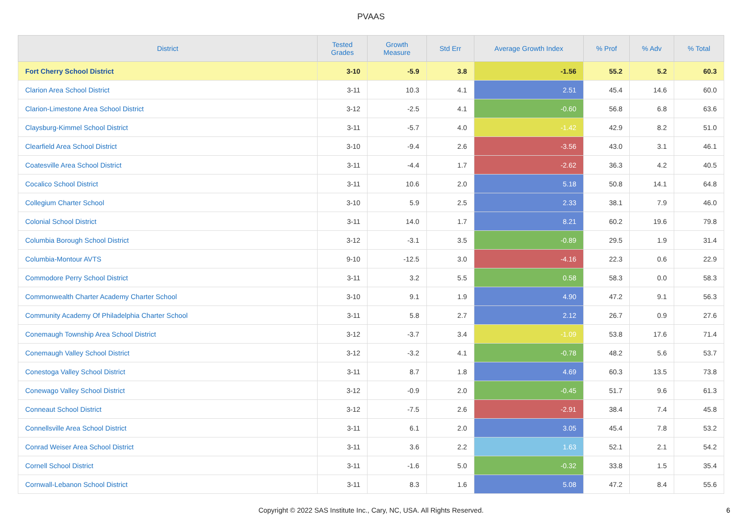PVAAS
| District | Tested Grades | Growth Measure | Std Err | Average Growth Index | % Prof | % Adv | % Total |
| --- | --- | --- | --- | --- | --- | --- | --- |
| Fort Cherry School District | 3-10 | -5.9 | 3.8 | -1.56 | 55.2 | 5.2 | 60.3 |
| Clarion Area School District | 3-11 | 10.3 | 4.1 | 2.51 | 45.4 | 14.6 | 60.0 |
| Clarion-Limestone Area School District | 3-12 | -2.5 | 4.1 | -0.60 | 56.8 | 6.8 | 63.6 |
| Claysburg-Kimmel School District | 3-11 | -5.7 | 4.0 | -1.42 | 42.9 | 8.2 | 51.0 |
| Clearfield Area School District | 3-10 | -9.4 | 2.6 | -3.56 | 43.0 | 3.1 | 46.1 |
| Coatesville Area School District | 3-11 | -4.4 | 1.7 | -2.62 | 36.3 | 4.2 | 40.5 |
| Cocalico School District | 3-11 | 10.6 | 2.0 | 5.18 | 50.8 | 14.1 | 64.8 |
| Collegium Charter School | 3-10 | 5.9 | 2.5 | 2.33 | 38.1 | 7.9 | 46.0 |
| Colonial School District | 3-11 | 14.0 | 1.7 | 8.21 | 60.2 | 19.6 | 79.8 |
| Columbia Borough School District | 3-12 | -3.1 | 3.5 | -0.89 | 29.5 | 1.9 | 31.4 |
| Columbia-Montour AVTS | 9-10 | -12.5 | 3.0 | -4.16 | 22.3 | 0.6 | 22.9 |
| Commodore Perry School District | 3-11 | 3.2 | 5.5 | 0.58 | 58.3 | 0.0 | 58.3 |
| Commonwealth Charter Academy Charter School | 3-10 | 9.1 | 1.9 | 4.90 | 47.2 | 9.1 | 56.3 |
| Community Academy Of Philadelphia Charter School | 3-11 | 5.8 | 2.7 | 2.12 | 26.7 | 0.9 | 27.6 |
| Conemaugh Township Area School District | 3-12 | -3.7 | 3.4 | -1.09 | 53.8 | 17.6 | 71.4 |
| Conemaugh Valley School District | 3-12 | -3.2 | 4.1 | -0.78 | 48.2 | 5.6 | 53.7 |
| Conestoga Valley School District | 3-11 | 8.7 | 1.8 | 4.69 | 60.3 | 13.5 | 73.8 |
| Conewago Valley School District | 3-12 | -0.9 | 2.0 | -0.45 | 51.7 | 9.6 | 61.3 |
| Conneaut School District | 3-12 | -7.5 | 2.6 | -2.91 | 38.4 | 7.4 | 45.8 |
| Connellsville Area School District | 3-11 | 6.1 | 2.0 | 3.05 | 45.4 | 7.8 | 53.2 |
| Conrad Weiser Area School District | 3-11 | 3.6 | 2.2 | 1.63 | 52.1 | 2.1 | 54.2 |
| Cornell School District | 3-11 | -1.6 | 5.0 | -0.32 | 33.8 | 1.5 | 35.4 |
| Cornwall-Lebanon School District | 3-11 | 8.3 | 1.6 | 5.08 | 47.2 | 8.4 | 55.6 |
Copyright © 2022 SAS Institute Inc., Cary, NC, USA. All Rights Reserved.
6